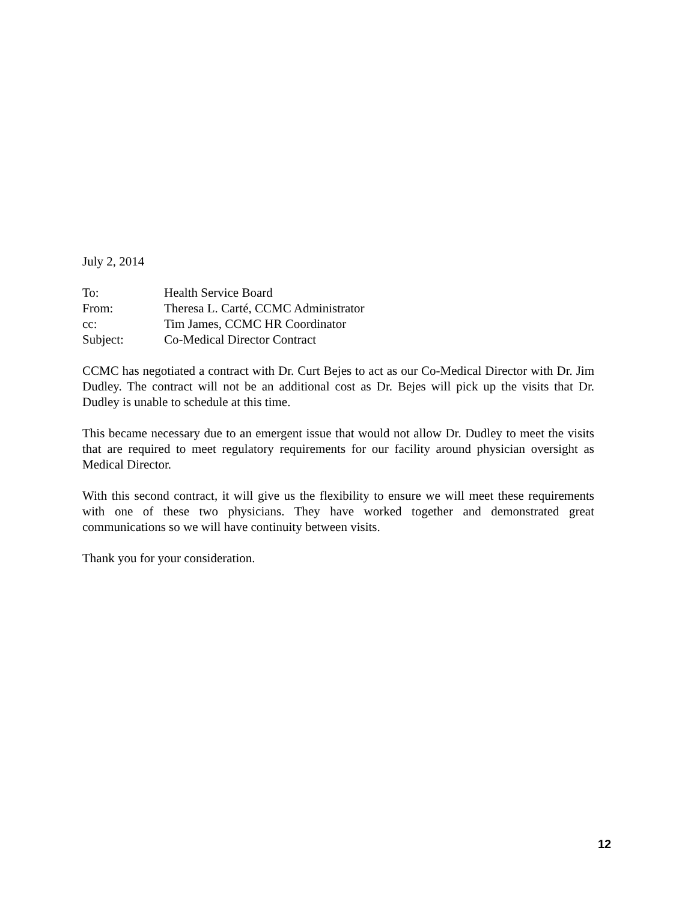July 2, 2014
| To: | Health Service Board |
| From: | Theresa L. Carté, CCMC Administrator |
| cc: | Tim James, CCMC HR Coordinator |
| Subject: | Co-Medical Director Contract |
CCMC has negotiated a contract with Dr. Curt Bejes to act as our Co-Medical Director with Dr. Jim Dudley. The contract will not be an additional cost as Dr. Bejes will pick up the visits that Dr. Dudley is unable to schedule at this time.
This became necessary due to an emergent issue that would not allow Dr. Dudley to meet the visits that are required to meet regulatory requirements for our facility around physician oversight as Medical Director.
With this second contract, it will give us the flexibility to ensure we will meet these requirements with one of these two physicians. They have worked together and demonstrated great communications so we will have continuity between visits.
Thank you for your consideration.
12